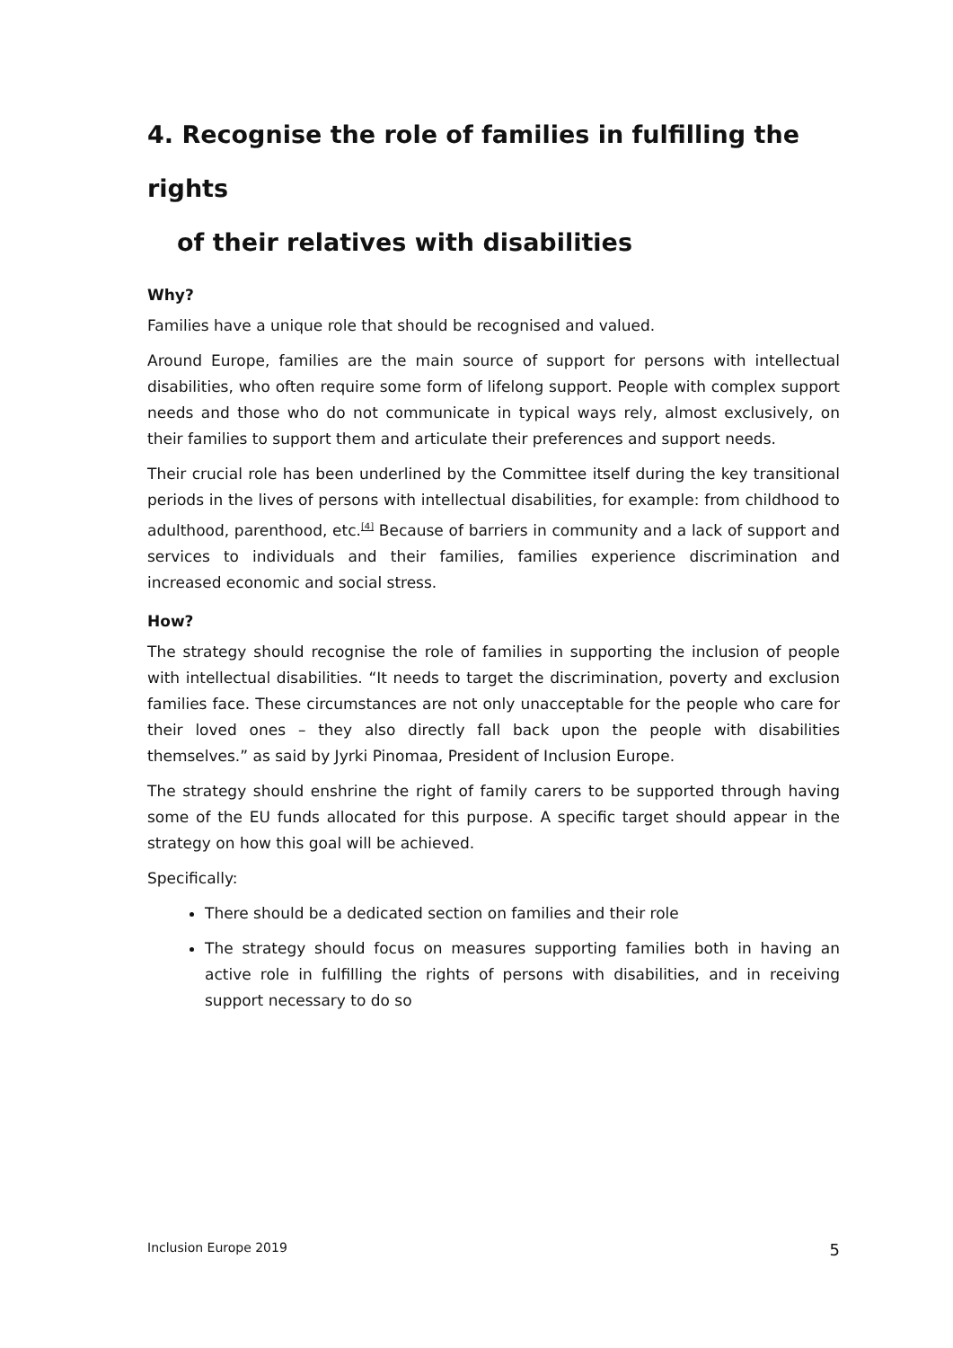4. Recognise the role of families in fulfilling the rights
of their relatives with disabilities
Why?
Families have a unique role that should be recognised and valued.
Around Europe, families are the main source of support for persons with intellectual disabilities, who often require some form of lifelong support. People with complex support needs and those who do not communicate in typical ways rely, almost exclusively, on their families to support them and articulate their preferences and support needs.
Their crucial role has been underlined by the Committee itself during the key transitional periods in the lives of persons with intellectual disabilities, for example: from childhood to adulthood, parenthood, etc.<sup>[4]</sup> Because of barriers in community and a lack of support and services to individuals and their families, families experience discrimination and increased economic and social stress.
How?
The strategy should recognise the role of families in supporting the inclusion of people with intellectual disabilities. “It needs to target the discrimination, poverty and exclusion families face. These circumstances are not only unacceptable for the people who care for their loved ones – they also directly fall back upon the people with disabilities themselves.” as said by Jyrki Pinomaa, President of Inclusion Europe.
The strategy should enshrine the right of family carers to be supported through having some of the EU funds allocated for this purpose. A specific target should appear in the strategy on how this goal will be achieved.
Specifically:
There should be a dedicated section on families and their role
The strategy should focus on measures supporting families both in having an active role in fulfilling the rights of persons with disabilities, and in receiving support necessary to do so
Inclusion Europe 2019 5